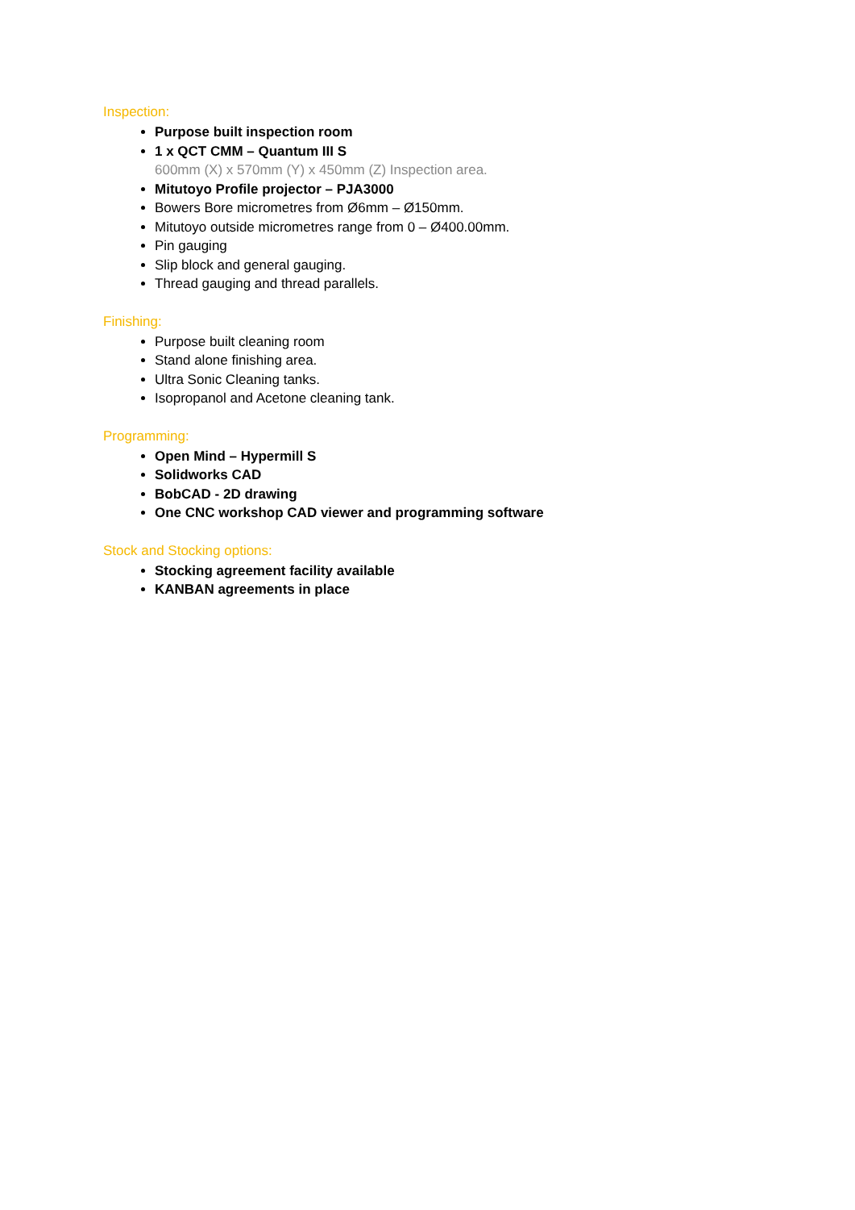Inspection:
Purpose built inspection room
1 x QCT CMM – Quantum III S
600mm (X) x 570mm (Y) x 450mm (Z) Inspection area.
Mitutoyo Profile projector – PJA3000
Bowers Bore micrometres from Ø6mm – Ø150mm.
Mitutoyo outside micrometres range from 0 – Ø400.00mm.
Pin gauging
Slip block and general gauging.
Thread gauging and thread parallels.
Finishing:
Purpose built cleaning room
Stand alone finishing area.
Ultra Sonic Cleaning tanks.
Isopropanol and Acetone cleaning tank.
Programming:
Open Mind – Hypermill S
Solidworks CAD
BobCAD - 2D drawing
One CNC workshop CAD viewer and programming software
Stock and Stocking options:
Stocking agreement facility available
KANBAN agreements in place